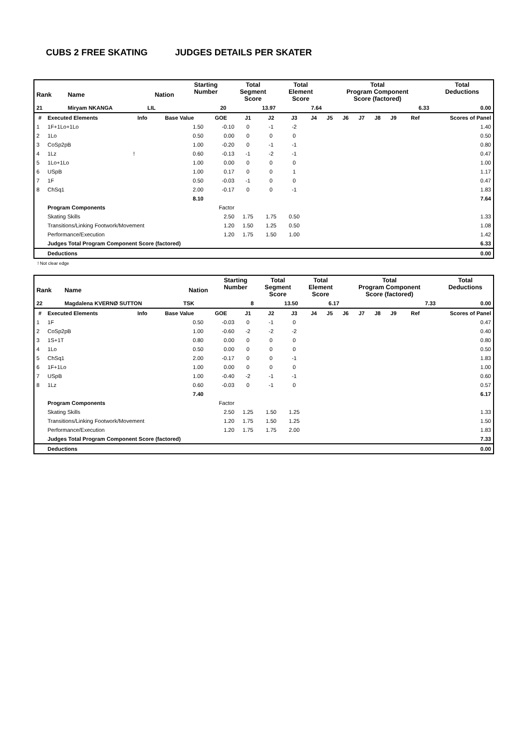CUBS 2 FREE SKATING JUDGES DETAILS PER SKATER
| Rank | Name | Nation | Starting Number | Total Segment Score | Total Element Score | Total Program Component Score (factored) | Total Deductions |
| --- | --- | --- | --- | --- | --- | --- | --- |
| 21 | Miryam NKANGA | LIL | 20 | 13.97 | 7.64 | 6.33 | 0.00 |
| # | Executed Elements | Info | Base Value | GOE | J1 | J2 | J3 | J4 | J5 | J6 | J7 | J8 | J9 | Ref | Scores of Panel |
| --- | --- | --- | --- | --- | --- | --- | --- | --- | --- | --- | --- | --- | --- | --- | --- |
| 1 | 1F+1Lo+1Lo | | 1.50 | -0.10 | 0 | -1 | -2 | | | | | | | | 1.40 |
| 2 | 1Lo | | 0.50 | 0.00 | 0 | 0 | 0 | | | | | | | | 0.50 |
| 3 | CoSp2pB | | 1.00 | -0.20 | 0 | -1 | -1 | | | | | | | | 0.80 |
| 4 | 1Lz | ! | 0.60 | -0.13 | -1 | -2 | -1 | | | | | | | | 0.47 |
| 5 | 1Lo+1Lo | | 1.00 | 0.00 | 0 | 0 | 0 | | | | | | | | 1.00 |
| 6 | USpB | | 1.00 | 0.17 | 0 | 0 | 1 | | | | | | | | 1.17 |
| 7 | 1F | | 0.50 | -0.03 | -1 | 0 | 0 | | | | | | | | 0.47 |
| 8 | ChSq1 | | 2.00 | -0.17 | 0 | 0 | -1 | | | | | | | | 1.83 |
| | | | 8.10 | | | | | | | | | | | | 7.64 |
| | Program Components | | | Factor | | | | | | | | | | | |
| | Skating Skills | | | 2.50 | 1.75 | 1.75 | 0.50 | | | | | | | | 1.33 |
| | Transitions/Linking Footwork/Movement | | | 1.20 | 1.50 | 1.25 | 0.50 | | | | | | | | 1.08 |
| | Performance/Execution | | | 1.20 | 1.75 | 1.50 | 1.00 | | | | | | | | 1.42 |
| | Judges Total Program Component Score (factored) | | | | | | | | | | | | | | 6.33 |
| | Deductions | | | | | | | | | | | | | | 0.00 |
! Not clear edge
| Rank | Name | Nation | Starting Number | Total Segment Score | Total Element Score | Total Program Component Score (factored) | Total Deductions |
| --- | --- | --- | --- | --- | --- | --- | --- |
| 22 | Magdalena KVERNØ SUTTON | TSK | 8 | 13.50 | 6.17 | 7.33 | 0.00 |
| # | Executed Elements | Info | Base Value | GOE | J1 | J2 | J3 | J4 | J5 | J6 | J7 | J8 | J9 | Ref | Scores of Panel |
| --- | --- | --- | --- | --- | --- | --- | --- | --- | --- | --- | --- | --- | --- | --- | --- |
| 1 | 1F | | 0.50 | -0.03 | 0 | -1 | 0 | | | | | | | | 0.47 |
| 2 | CoSp2pB | | 1.00 | -0.60 | -2 | -2 | -2 | | | | | | | | 0.40 |
| 3 | 1S+1T | | 0.80 | 0.00 | 0 | 0 | 0 | | | | | | | | 0.80 |
| 4 | 1Lo | | 0.50 | 0.00 | 0 | 0 | 0 | | | | | | | | 0.50 |
| 5 | ChSq1 | | 2.00 | -0.17 | 0 | 0 | -1 | | | | | | | | 1.83 |
| 6 | 1F+1Lo | | 1.00 | 0.00 | 0 | 0 | 0 | | | | | | | | 1.00 |
| 7 | USpB | | 1.00 | -0.40 | -2 | -1 | -1 | | | | | | | | 0.60 |
| 8 | 1Lz | | 0.60 | -0.03 | 0 | -1 | 0 | | | | | | | | 0.57 |
| | | | 7.40 | | | | | | | | | | | | 6.17 |
| | Program Components | | | Factor | | | | | | | | | | | |
| | Skating Skills | | | 2.50 | 1.25 | 1.50 | 1.25 | | | | | | | | 1.33 |
| | Transitions/Linking Footwork/Movement | | | 1.20 | 1.75 | 1.50 | 1.25 | | | | | | | | 1.50 |
| | Performance/Execution | | | 1.20 | 1.75 | 1.75 | 2.00 | | | | | | | | 1.83 |
| | Judges Total Program Component Score (factored) | | | | | | | | | | | | | | 7.33 |
| | Deductions | | | | | | | | | | | | | | 0.00 |